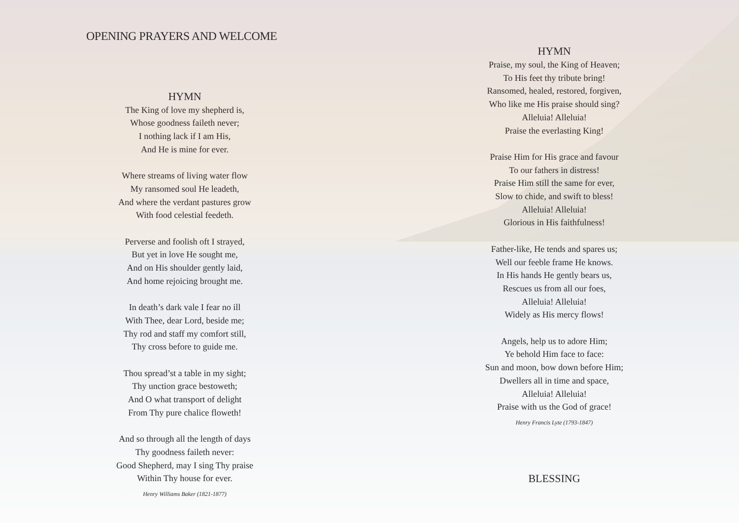OPENING PRAYERS AND WELCOME
HYMN
The King of love my shepherd is,
Whose goodness faileth never;
I nothing lack if I am His,
And He is mine for ever.
Where streams of living water flow
My ransomed soul He leadeth,
And where the verdant pastures grow
With food celestial feedeth.
Perverse and foolish oft I strayed,
But yet in love He sought me,
And on His shoulder gently laid,
And home rejoicing brought me.
In death’s dark vale I fear no ill
With Thee, dear Lord, beside me;
Thy rod and staff my comfort still,
Thy cross before to guide me.
Thou spread’st a table in my sight;
Thy unction grace bestoweth;
And O what transport of delight
From Thy pure chalice floweth!
And so through all the length of days
Thy goodness faileth never:
Good Shepherd, may I sing Thy praise
Within Thy house for ever.
Henry Williams Baker (1821-1877)
HYMN
Praise, my soul, the King of Heaven;
To His feet thy tribute bring!
Ransomed, healed, restored, forgiven,
Who like me His praise should sing?
Alleluia! Alleluia!
Praise the everlasting King!
Praise Him for His grace and favour
To our fathers in distress!
Praise Him still the same for ever,
Slow to chide, and swift to bless!
Alleluia! Alleluia!
Glorious in His faithfulness!
Father-like, He tends and spares us;
Well our feeble frame He knows.
In His hands He gently bears us,
Rescues us from all our foes,
Alleluia! Alleluia!
Widely as His mercy flows!
Angels, help us to adore Him;
Ye behold Him face to face:
Sun and moon, bow down before Him;
Dwellers all in time and space,
Alleluia! Alleluia!
Praise with us the God of grace!
Henry Francis Lyte (1793-1847)
BLESSING